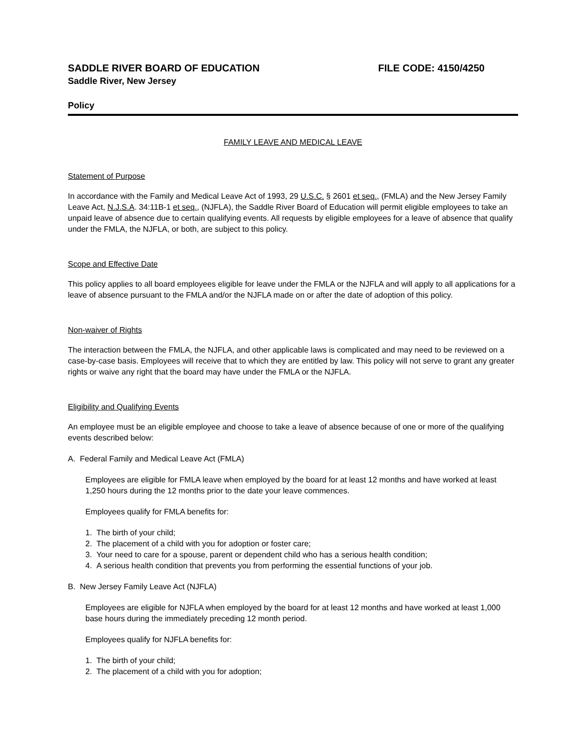SADDLE RIVER BOARD OF EDUCATION FILE CODE: 4150/4250
Saddle River, New Jersey
Policy
FAMILY LEAVE AND MEDICAL LEAVE
Statement of Purpose
In accordance with the Family and Medical Leave Act of 1993, 29 U.S.C. § 2601 et seq., (FMLA) and the New Jersey Family Leave Act, N.J.S.A. 34:11B-1 et seq., (NJFLA), the Saddle River Board of Education will permit eligible employees to take an unpaid leave of absence due to certain qualifying events. All requests by eligible employees for a leave of absence that qualify under the FMLA, the NJFLA, or both, are subject to this policy.
Scope and Effective Date
This policy applies to all board employees eligible for leave under the FMLA or the NJFLA and will apply to all applications for a leave of absence pursuant to the FMLA and/or the NJFLA made on or after the date of adoption of this policy.
Non-waiver of Rights
The interaction between the FMLA, the NJFLA, and other applicable laws is complicated and may need to be reviewed on a case-by-case basis. Employees will receive that to which they are entitled by law. This policy will not serve to grant any greater rights or waive any right that the board may have under the FMLA or the NJFLA.
Eligibility and Qualifying Events
An employee must be an eligible employee and choose to take a leave of absence because of one or more of the qualifying events described below:
A. Federal Family and Medical Leave Act (FMLA)
Employees are eligible for FMLA leave when employed by the board for at least 12 months and have worked at least 1,250 hours during the 12 months prior to the date your leave commences.
Employees qualify for FMLA benefits for:
1. The birth of your child;
2. The placement of a child with you for adoption or foster care;
3. Your need to care for a spouse, parent or dependent child who has a serious health condition;
4. A serious health condition that prevents you from performing the essential functions of your job.
B. New Jersey Family Leave Act (NJFLA)
Employees are eligible for NJFLA when employed by the board for at least 12 months and have worked at least 1,000 base hours during the immediately preceding 12 month period.
Employees qualify for NJFLA benefits for:
1. The birth of your child;
2. The placement of a child with you for adoption;